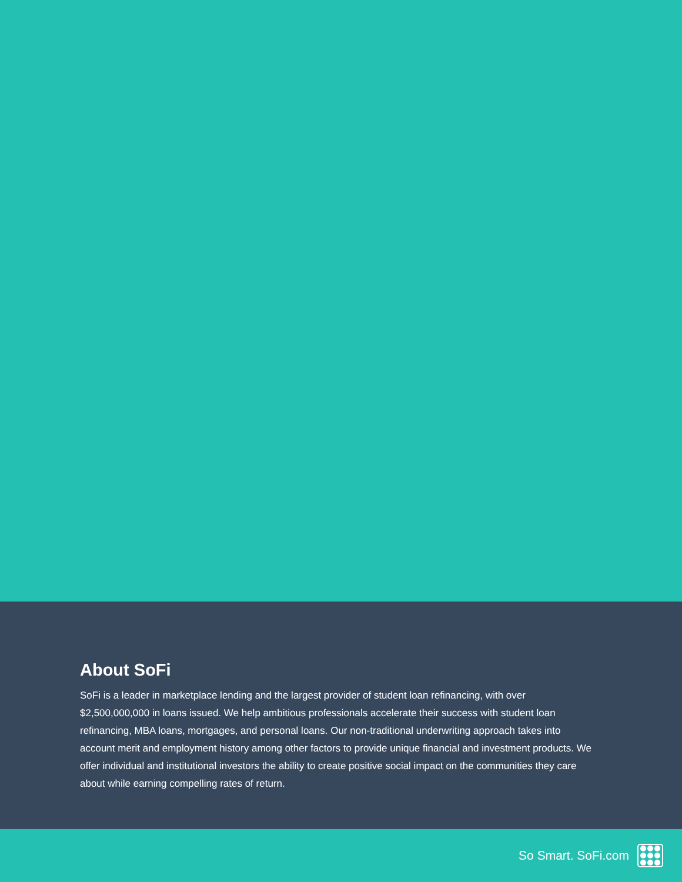About SoFi
SoFi is a leader in marketplace lending and the largest provider of student loan refinancing, with over $2,500,000,000 in loans issued. We help ambitious professionals accelerate their success with student loan refinancing, MBA loans, mortgages, and personal loans. Our non-traditional underwriting approach takes into account merit and employment history among other factors to provide unique financial and investment products. We offer individual and institutional investors the ability to create positive social impact on the communities they care about while earning compelling rates of return.
So Smart. SoFi.com